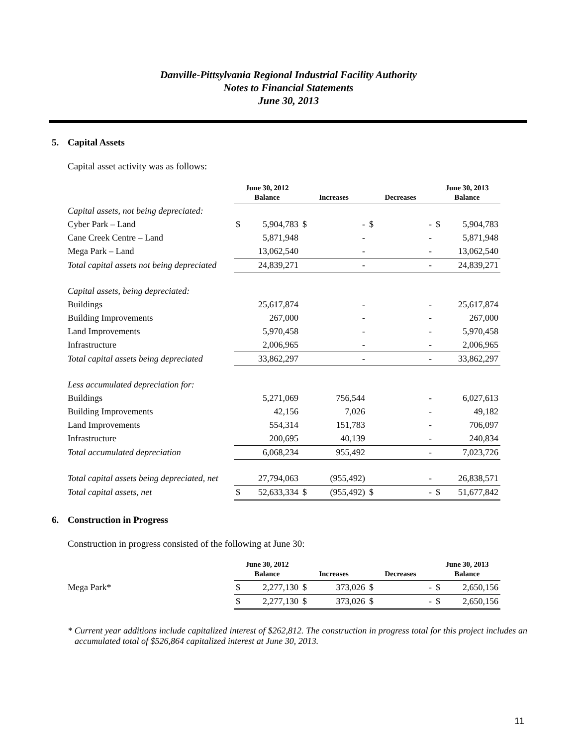Danville-Pittsylvania Regional Industrial Facility Authority
Notes to Financial Statements
June 30, 2013
5. Capital Assets
Capital asset activity was as follows:
| | June 30, 2012 Balance | | Increases | | Decreases | | June 30, 2013 Balance | |
| --- | --- | --- | --- | --- | --- | --- | --- | --- |
| Capital assets, not being depreciated: | | | | | | | | |
| Cyber Park – Land | $ | 5,904,783 | $ | - | $ | - | $ | 5,904,783 |
| Cane Creek Centre – Land | | 5,871,948 | | - | | - | | 5,871,948 |
| Mega Park – Land | | 13,062,540 | | - | | - | | 13,062,540 |
| Total capital assets not being depreciated | | 24,839,271 | | - | | - | | 24,839,271 |
| Capital assets, being depreciated: | | | | | | | | |
| Buildings | | 25,617,874 | | - | | - | | 25,617,874 |
| Building Improvements | | 267,000 | | - | | - | | 267,000 |
| Land Improvements | | 5,970,458 | | - | | - | | 5,970,458 |
| Infrastructure | | 2,006,965 | | - | | - | | 2,006,965 |
| Total capital assets being depreciated | | 33,862,297 | | - | | - | | 33,862,297 |
| Less accumulated depreciation for: | | | | | | | | |
| Buildings | | 5,271,069 | | 756,544 | | - | | 6,027,613 |
| Building Improvements | | 42,156 | | 7,026 | | - | | 49,182 |
| Land Improvements | | 554,314 | | 151,783 | | - | | 706,097 |
| Infrastructure | | 200,695 | | 40,139 | | - | | 240,834 |
| Total accumulated depreciation | | 6,068,234 | | 955,492 | | - | | 7,023,726 |
| Total capital assets being depreciated, net | | 27,794,063 | | (955,492) | | - | | 26,838,571 |
| Total capital assets, net | $ | 52,633,334 | $ | (955,492) | $ | - | $ | 51,677,842 |
6. Construction in Progress
Construction in progress consisted of the following at June 30:
| | June 30, 2012 Balance | | Increases | | Decreases | | June 30, 2013 Balance | |
| --- | --- | --- | --- | --- | --- | --- | --- | --- |
| Mega Park* | $ | 2,277,130 | $ | 373,026 | $ | - | $ | 2,650,156 |
| | $ | 2,277,130 | $ | 373,026 | $ | - | $ | 2,650,156 |
* Current year additions include capitalized interest of $262,812. The construction in progress total for this project includes an accumulated total of $526,864 capitalized interest at June 30, 2013.
11